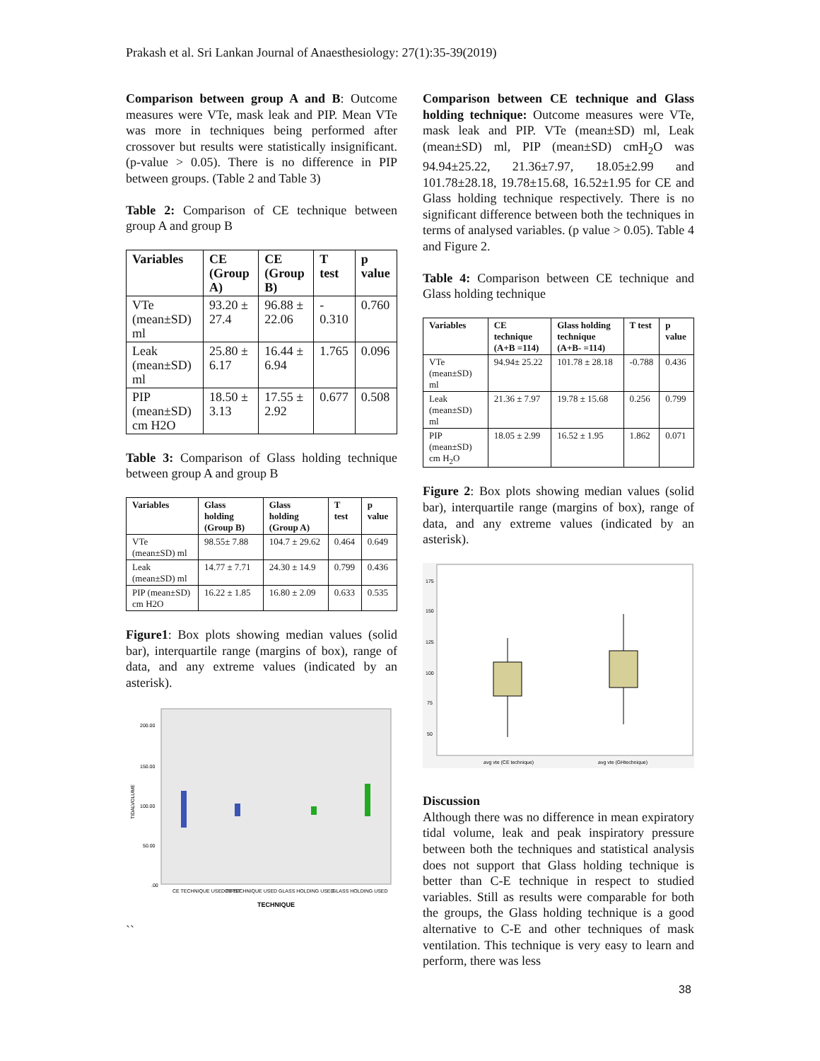Prakash et al. Sri Lankan Journal of Anaesthesiology: 27(1):35-39(2019)
Comparison between group A and B: Outcome measures were VTe, mask leak and PIP. Mean VTe was more in techniques being performed after crossover but results were statistically insignificant. (p-value > 0.05). There is no difference in PIP between groups. (Table 2 and Table 3)
Table 2: Comparison of CE technique between group A and group B
| Variables | CE (Group A) | CE (Group B) | T test | p value |
| --- | --- | --- | --- | --- |
| VTe (mean±SD) ml | 93.20 ± 27.4 | 96.88 ± 22.06 | - 0.310 | 0.760 |
| Leak (mean±SD) ml | 25.80 ± 6.17 | 16.44 ± 6.94 | 1.765 | 0.096 |
| PIP (mean±SD) cm H2O | 18.50 ± 3.13 | 17.55 ± 2.92 | 0.677 | 0.508 |
Table 3: Comparison of Glass holding technique between group A and group B
| Variables | Glass holding (Group B) | Glass holding (Group A) | T test | p value |
| --- | --- | --- | --- | --- |
| VTe (mean±SD) ml | 98.55± 7.88 | 104.7 ± 29.62 | 0.464 | 0.649 |
| Leak (mean±SD) ml | 14.77 ± 7.71 | 24.30 ± 14.9 | 0.799 | 0.436 |
| PIP (mean±SD) cm H2O | 16.22 ± 1.85 | 16.80 ± 2.09 | 0.633 | 0.535 |
Figure1: Box plots showing median values (solid bar), interquartile range (margins of box), range of data, and any extreme values (indicated by an asterisk).
200.00
150.00
100.00
50.00
.00
TIDALVOLUME
CE TECHNIQUE USED FIRST
CE TECHNIQUE USED
GLASS HOLDING USED
GLASS HOLDING USED
TECHNIQUE
``
Comparison between CE technique and Glass holding technique: Outcome measures were VTe, mask leak and PIP. VTe (mean±SD) ml, Leak (mean±SD) ml, PIP (mean±SD) cmH<sub>2</sub>O was 94.94±25.22, 21.36±7.97, 18.05±2.99 and 101.78±28.18, 19.78±15.68, 16.52±1.95 for CE and Glass holding technique respectively. There is no significant difference between both the techniques in terms of analysed variables. (p value > 0.05). Table 4 and Figure 2.
Table 4: Comparison between CE technique and Glass holding technique
| Variables | CE technique (A+B =114) | Glass holding technique (A+B- =114) | T test | p value |
| --- | --- | --- | --- | --- |
| VTe (mean±SD) ml | 94.94± 25.22 | 101.78 ± 28.18 | -0.788 | 0.436 |
| Leak (mean±SD) ml | 21.36 ± 7.97 | 19.78 ± 15.68 | 0.256 | 0.799 |
| PIP (mean±SD) cm H<sub>2</sub>O | 18.05 ± 2.99 | 16.52 ± 1.95 | 1.862 | 0.071 |
Figure 2: Box plots showing median values (solid bar), interquartile range (margins of box), range of data, and any extreme values (indicated by an asterisk).
175
150
125
100
75
50
avg vte (CE technique)
avg vte (GHtechnique)
Discussion
Although there was no difference in mean expiratory tidal volume, leak and peak inspiratory pressure between both the techniques and statistical analysis does not support that Glass holding technique is better than C-E technique in respect to studied variables. Still as results were comparable for both the groups, the Glass holding technique is a good alternative to C-E and other techniques of mask ventilation. This technique is very easy to learn and perform, there was less
38